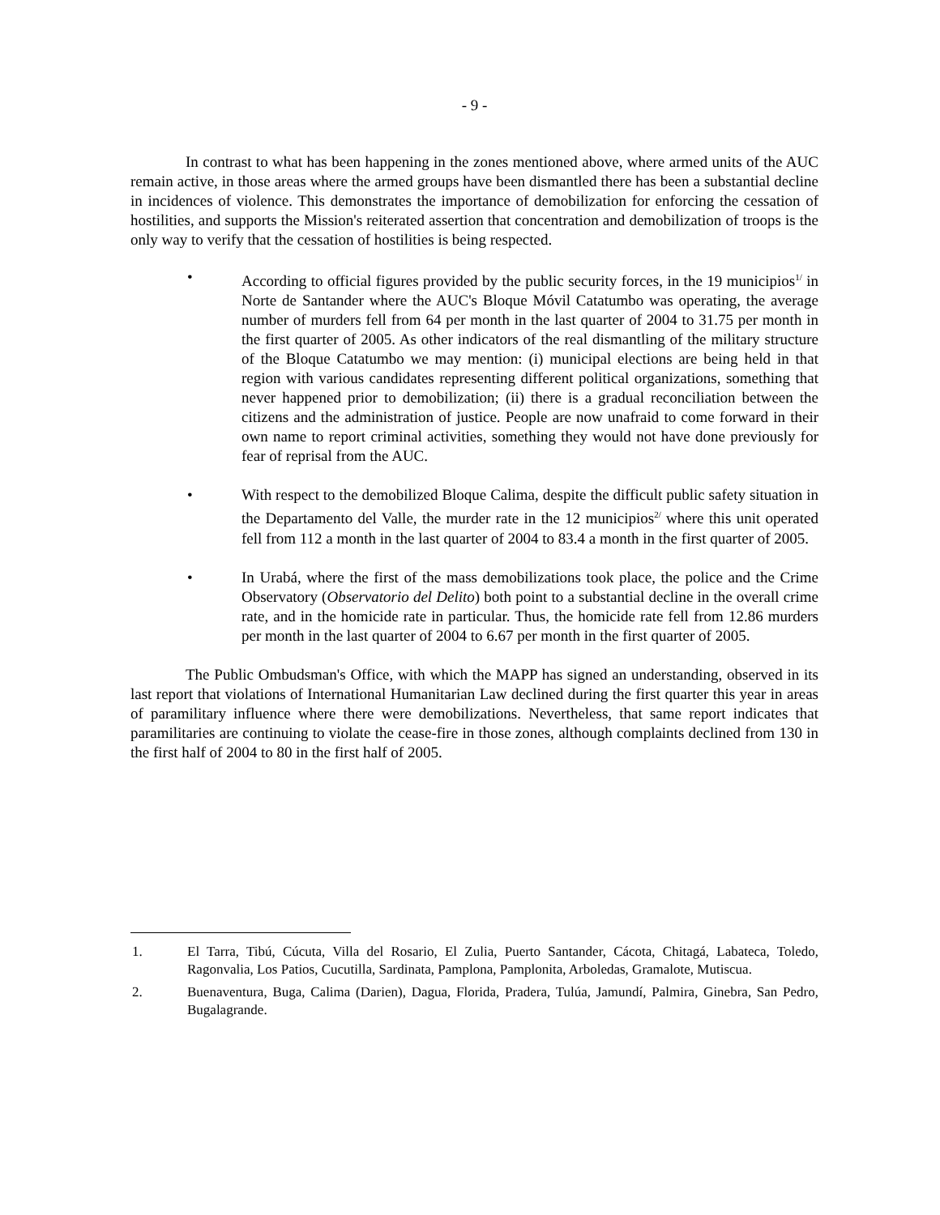- 9 -
In contrast to what has been happening in the zones mentioned above, where armed units of the AUC remain active, in those areas where the armed groups have been dismantled there has been a substantial decline in incidences of violence. This demonstrates the importance of demobilization for enforcing the cessation of hostilities, and supports the Mission's reiterated assertion that concentration and demobilization of troops is the only way to verify that the cessation of hostilities is being respected.
• According to official figures provided by the public security forces, in the 19 municipios<sup>1/</sup> in Norte de Santander where the AUC's Bloque Móvil Catatumbo was operating, the average number of murders fell from 64 per month in the last quarter of 2004 to 31.75 per month in the first quarter of 2005. As other indicators of the real dismantling of the military structure of the Bloque Catatumbo we may mention: (i) municipal elections are being held in that region with various candidates representing different political organizations, something that never happened prior to demobilization; (ii) there is a gradual reconciliation between the citizens and the administration of justice. People are now unafraid to come forward in their own name to report criminal activities, something they would not have done previously for fear of reprisal from the AUC.
• With respect to the demobilized Bloque Calima, despite the difficult public safety situation in the Departamento del Valle, the murder rate in the 12 municipios<sup>2/</sup> where this unit operated fell from 112 a month in the last quarter of 2004 to 83.4 a month in the first quarter of 2005.
• In Urabá, where the first of the mass demobilizations took place, the police and the Crime Observatory (Observatorio del Delito) both point to a substantial decline in the overall crime rate, and in the homicide rate in particular. Thus, the homicide rate fell from 12.86 murders per month in the last quarter of 2004 to 6.67 per month in the first quarter of 2005.
The Public Ombudsman's Office, with which the MAPP has signed an understanding, observed in its last report that violations of International Humanitarian Law declined during the first quarter this year in areas of paramilitary influence where there were demobilizations. Nevertheless, that same report indicates that paramilitaries are continuing to violate the cease-fire in those zones, although complaints declined from 130 in the first half of 2004 to 80 in the first half of 2005.
1. El Tarra, Tibú, Cúcuta, Villa del Rosario, El Zulia, Puerto Santander, Cácota, Chitagá, Labateca, Toledo, Ragonvalia, Los Patios, Cucutilla, Sardinata, Pamplona, Pamplonita, Arboledas, Gramalote, Mutiscua.
2. Buenaventura, Buga, Calima (Darien), Dagua, Florida, Pradera, Tulúa, Jamundí, Palmira, Ginebra, San Pedro, Bugalagrande.